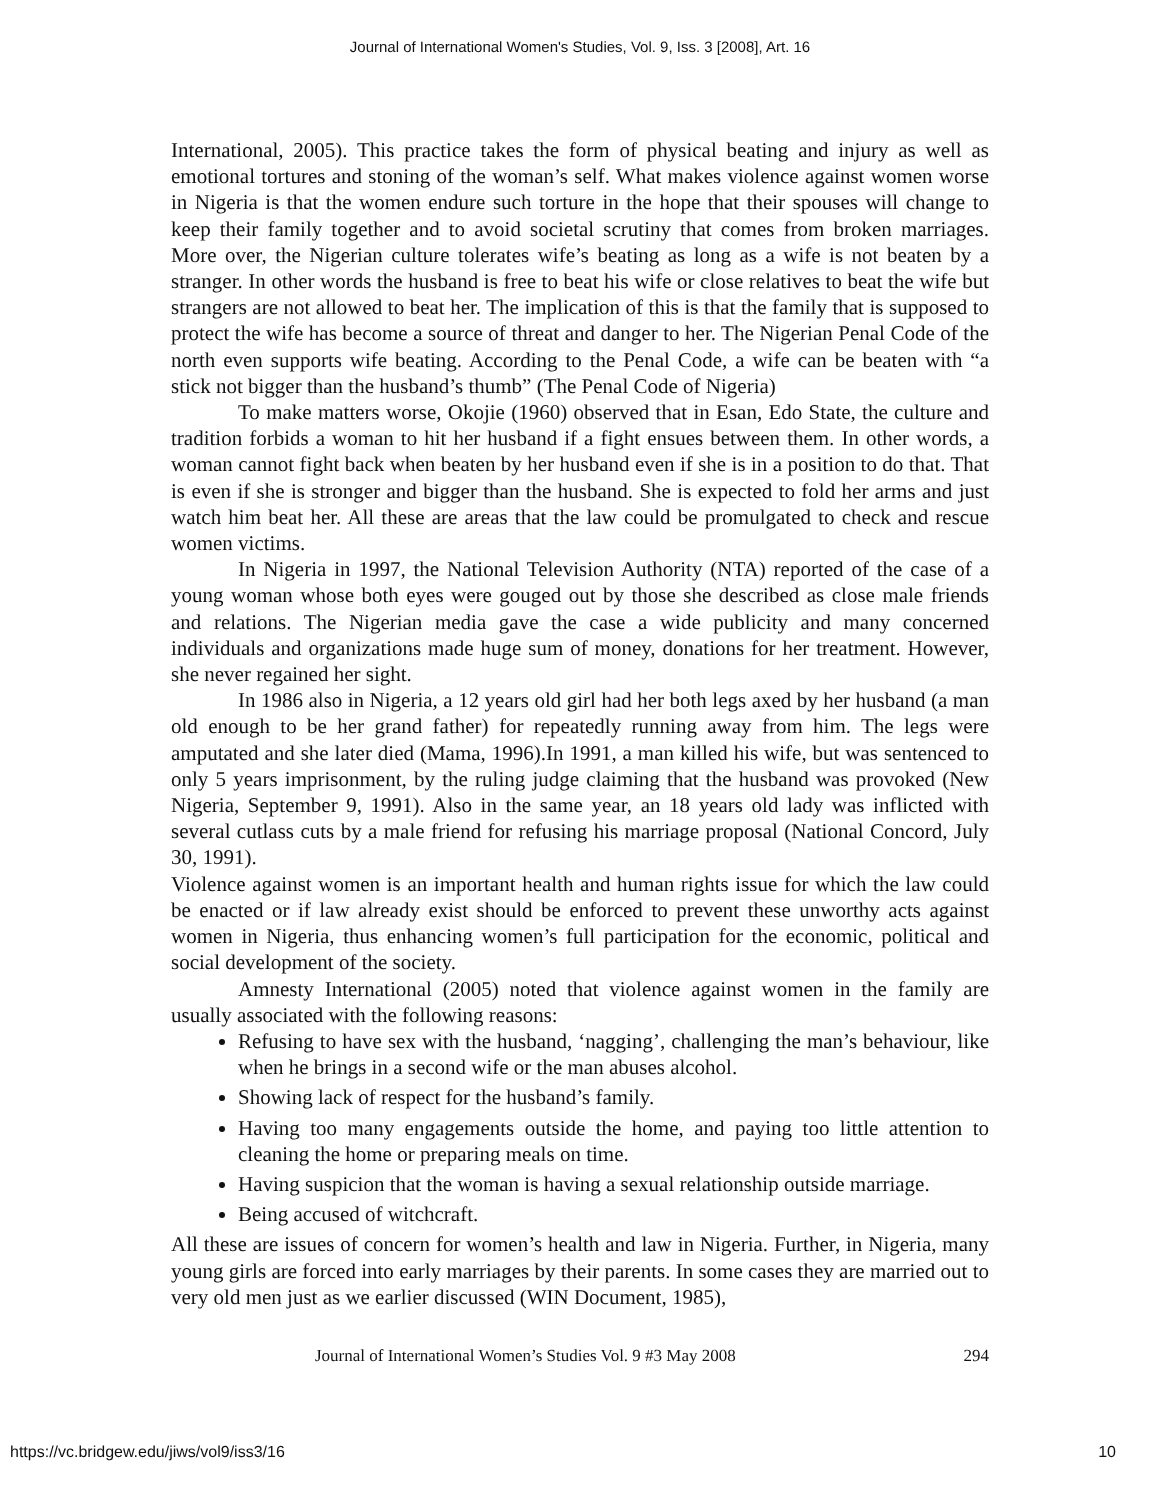Journal of International Women's Studies, Vol. 9, Iss. 3 [2008], Art. 16
International, 2005). This practice takes the form of physical beating and injury as well as emotional tortures and stoning of the woman’s self. What makes violence against women worse in Nigeria is that the women endure such torture in the hope that their spouses will change to keep their family together and to avoid societal scrutiny that comes from broken marriages. More over, the Nigerian culture tolerates wife’s beating as long as a wife is not beaten by a stranger. In other words the husband is free to beat his wife or close relatives to beat the wife but strangers are not allowed to beat her. The implication of this is that the family that is supposed to protect the wife has become a source of threat and danger to her. The Nigerian Penal Code of the north even supports wife beating. According to the Penal Code, a wife can be beaten with “a stick not bigger than the husband’s thumb” (The Penal Code of Nigeria)
To make matters worse, Okojie (1960) observed that in Esan, Edo State, the culture and tradition forbids a woman to hit her husband if a fight ensues between them. In other words, a woman cannot fight back when beaten by her husband even if she is in a position to do that. That is even if she is stronger and bigger than the husband. She is expected to fold her arms and just watch him beat her. All these are areas that the law could be promulgated to check and rescue women victims.
In Nigeria in 1997, the National Television Authority (NTA) reported of the case of a young woman whose both eyes were gouged out by those she described as close male friends and relations. The Nigerian media gave the case a wide publicity and many concerned individuals and organizations made huge sum of money, donations for her treatment. However, she never regained her sight.
In 1986 also in Nigeria, a 12 years old girl had her both legs axed by her husband (a man old enough to be her grand father) for repeatedly running away from him. The legs were amputated and she later died (Mama, 1996).In 1991, a man killed his wife, but was sentenced to only 5 years imprisonment, by the ruling judge claiming that the husband was provoked (New Nigeria, September 9, 1991). Also in the same year, an 18 years old lady was inflicted with several cutlass cuts by a male friend for refusing his marriage proposal (National Concord, July 30, 1991).
Violence against women is an important health and human rights issue for which the law could be enacted or if law already exist should be enforced to prevent these unworthy acts against women in Nigeria, thus enhancing women’s full participation for the economic, political and social development of the society.
Amnesty International (2005) noted that violence against women in the family are usually associated with the following reasons:
Refusing to have sex with the husband, ‘nagging’, challenging the man’s behaviour, like when he brings in a second wife or the man abuses alcohol.
Showing lack of respect for the husband’s family.
Having too many engagements outside the home, and paying too little attention to cleaning the home or preparing meals on time.
Having suspicion that the woman is having a sexual relationship outside marriage.
Being accused of witchcraft.
All these are issues of concern for women’s health and law in Nigeria. Further, in Nigeria, many young girls are forced into early marriages by their parents. In some cases they are married out to very old men just as we earlier discussed (WIN Document, 1985),
Journal of International Women’s Studies Vol. 9 #3 May 2008 294
https://vc.bridgew.edu/jiws/vol9/iss3/16
10